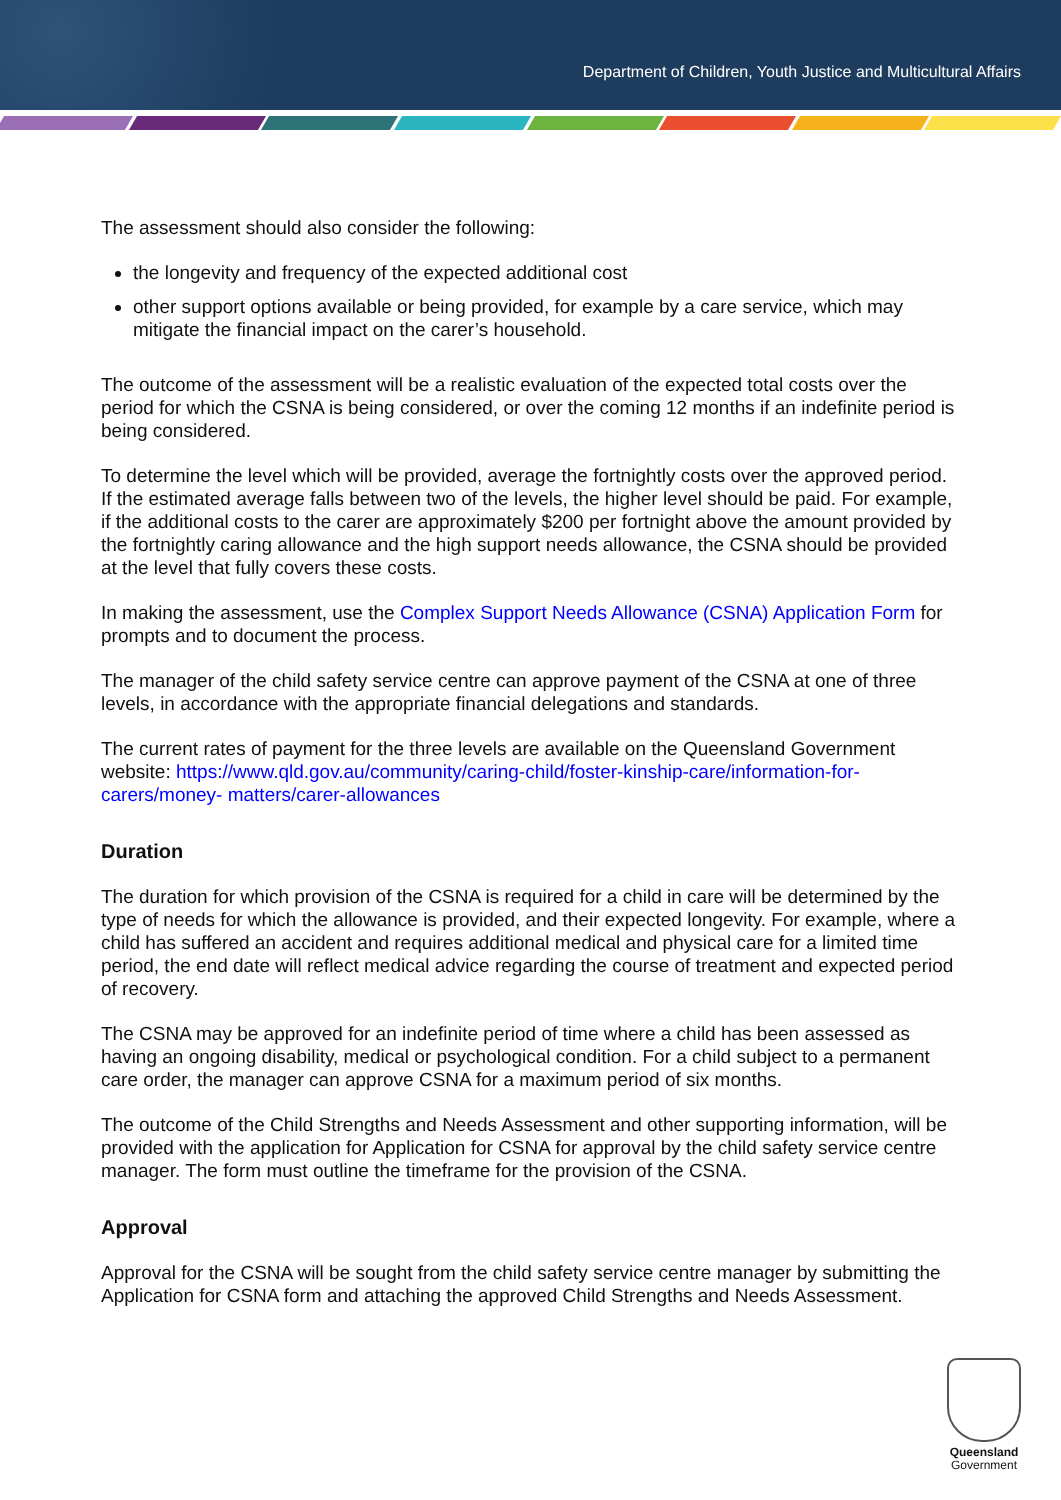Department of Children, Youth Justice and Multicultural Affairs
The assessment should also consider the following:
the longevity and frequency of the expected additional cost
other support options available or being provided, for example by a care service, which may mitigate the financial impact on the carer’s household.
The outcome of the assessment will be a realistic evaluation of the expected total costs over the period for which the CSNA is being considered, or over the coming 12 months if an indefinite period is being considered.
To determine the level which will be provided, average the fortnightly costs over the approved period. If the estimated average falls between two of the levels, the higher level should be paid. For example, if the additional costs to the carer are approximately $200 per fortnight above the amount provided by the fortnightly caring allowance and the high support needs allowance, the CSNA should be provided at the level that fully covers these costs.
In making the assessment, use the Complex Support Needs Allowance (CSNA) Application Form for prompts and to document the process.
The manager of the child safety service centre can approve payment of the CSNA at one of three levels, in accordance with the appropriate financial delegations and standards.
The current rates of payment for the three levels are available on the Queensland Government website: https://www.qld.gov.au/community/caring-child/foster-kinship-care/information-for-carers/money- matters/carer-allowances
Duration
The duration for which provision of the CSNA is required for a child in care will be determined by the type of needs for which the allowance is provided, and their expected longevity. For example, where a child has suffered an accident and requires additional medical and physical care for a limited time period, the end date will reflect medical advice regarding the course of treatment and expected period of recovery.
The CSNA may be approved for an indefinite period of time where a child has been assessed as having an ongoing disability, medical or psychological condition. For a child subject to a permanent care order, the manager can approve CSNA for a maximum period of six months.
The outcome of the Child Strengths and Needs Assessment and other supporting information, will be provided with the application for Application for CSNA for approval by the child safety service centre manager. The form must outline the timeframe for the provision of the CSNA.
Approval
Approval for the CSNA will be sought from the child safety service centre manager by submitting the Application for CSNA form and attaching the approved Child Strengths and Needs Assessment.
Queensland
Government